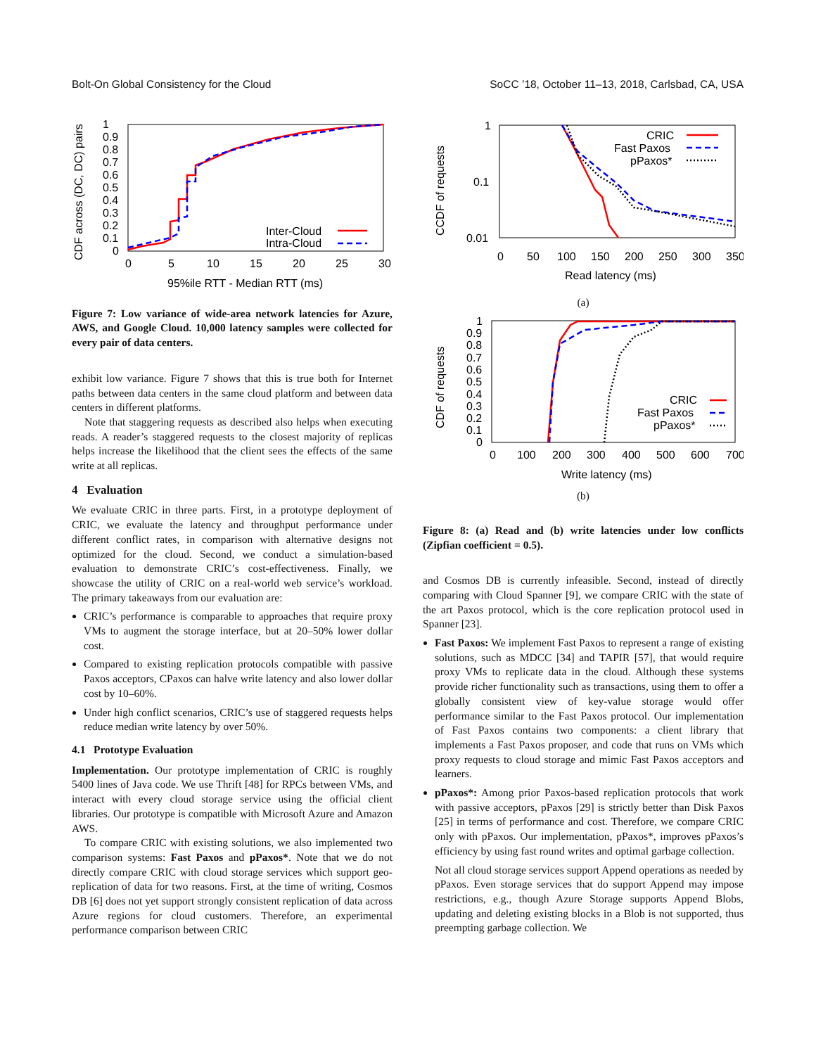Bolt-On Global Consistency for the Cloud SoCC ’18, October 11–13, 2018, Carlsbad, CA, USA
CDF across (DC, DC) pairs
1
0.9
0.8
0.7
0.6
0.5
0.4
0.3
0.2
0.1
0
0
5
10
15
20
25
30
95%ile RTT - Median RTT (ms)
Inter-Cloud
Intra-Cloud
Figure 7: Low variance of wide-area network latencies for Azure, AWS, and Google Cloud. 10,000 latency samples were collected for every pair of data centers.
exhibit low variance. Figure 7 shows that this is true both for Internet paths between data centers in the same cloud platform and between data centers in different platforms.
Note that staggering requests as described also helps when executing reads. A reader’s staggered requests to the closest majority of replicas helps increase the likelihood that the client sees the effects of the same write at all replicas.
4 Evaluation
We evaluate CRIC in three parts. First, in a prototype deployment of CRIC, we evaluate the latency and throughput performance under different conflict rates, in comparison with alternative designs not optimized for the cloud. Second, we conduct a simulation-based evaluation to demonstrate CRIC’s cost-effectiveness. Finally, we showcase the utility of CRIC on a real-world web service’s workload. The primary takeaways from our evaluation are:
CRIC’s performance is comparable to approaches that require proxy VMs to augment the storage interface, but at 20–50% lower dollar cost.
Compared to existing replication protocols compatible with passive Paxos acceptors, CPaxos can halve write latency and also lower dollar cost by 10–60%.
Under high conflict scenarios, CRIC’s use of staggered requests helps reduce median write latency by over 50%.
4.1 Prototype Evaluation
Implementation. Our prototype implementation of CRIC is roughly 5400 lines of Java code. We use Thrift [48] for RPCs between VMs, and interact with every cloud storage service using the official client libraries. Our prototype is compatible with Microsoft Azure and Amazon AWS.
To compare CRIC with existing solutions, we also implemented two comparison systems: Fast Paxos and pPaxos*. Note that we do not directly compare CRIC with cloud storage services which support geo-replication of data for two reasons. First, at the time of writing, Cosmos DB [6] does not yet support strongly consistent replication of data across Azure regions for cloud customers. Therefore, an experimental performance comparison between CRIC
CCDF of requests
1
0.1
0.01
0
50
100
150
200
250
300
350
Read latency (ms)
CRIC
Fast Paxos
pPaxos*
(a)
CDF of requests
1
0.9
0.8
0.7
0.6
0.5
0.4
0.3
0.2
0.1
0
0
100
200
300
400
500
600
700
Write latency (ms)
CRIC
Fast Paxos
pPaxos*
(b)
Figure 8: (a) Read and (b) write latencies under low conflicts (Zipfian coefficient = 0.5).
and Cosmos DB is currently infeasible. Second, instead of directly comparing with Cloud Spanner [9], we compare CRIC with the state of the art Paxos protocol, which is the core replication protocol used in Spanner [23].
Fast Paxos: We implement Fast Paxos to represent a range of existing solutions, such as MDCC [34] and TAPIR [57], that would require proxy VMs to replicate data in the cloud. Although these systems provide richer functionality such as transactions, using them to offer a globally consistent view of key-value storage would offer performance similar to the Fast Paxos protocol. Our implementation of Fast Paxos contains two components: a client library that implements a Fast Paxos proposer, and code that runs on VMs which proxy requests to cloud storage and mimic Fast Paxos acceptors and learners.
pPaxos*: Among prior Paxos-based replication protocols that work with passive acceptors, pPaxos [29] is strictly better than Disk Paxos [25] in terms of performance and cost. Therefore, we compare CRIC only with pPaxos. Our implementation, pPaxos*, improves pPaxos’s efficiency by using fast round writes and optimal garbage collection.
Not all cloud storage services support Append operations as needed by pPaxos. Even storage services that do support Append may impose restrictions, e.g., though Azure Storage supports Append Blobs, updating and deleting existing blocks in a Blob is not supported, thus preempting garbage collection. We